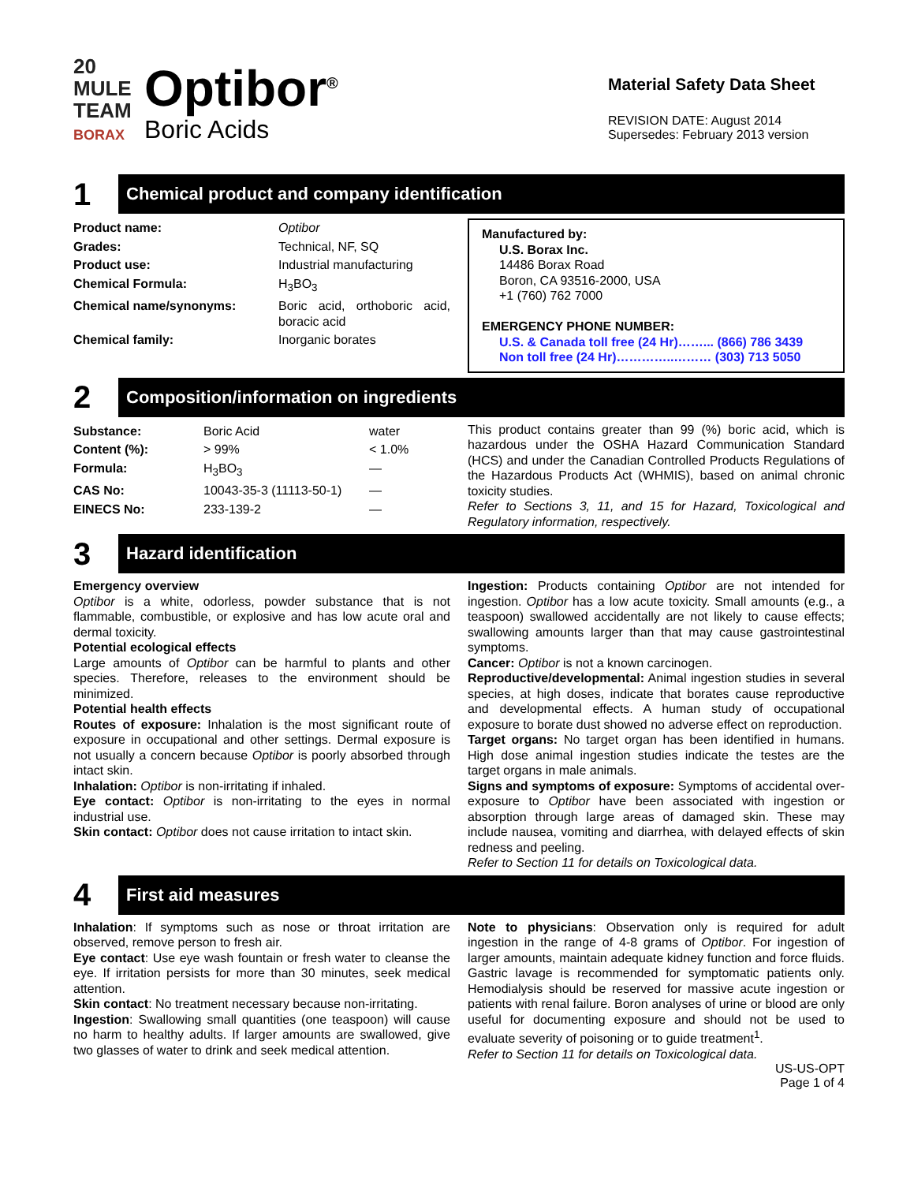20
MULE
TEAM
BORAX
Optibor<sup>®</sup>
Boric Acids
Material Safety Data Sheet
REVISION DATE: August 2014
Supersedes: February 2013 version
1
Chemical product and company identification
| Product name: | Optibor |
| Grades: | Technical, NF, SQ |
| Product use: | Industrial manufacturing |
| Chemical Formula: | H<sub>3</sub>BO<sub>3</sub> |
| Chemical name/synonyms: | Boric acid, orthoboric acid, boracic acid |
| Chemical family: | Inorganic borates |
Manufactured by:
U.S. Borax Inc.
14486 Borax Road
Boron, CA 93516-2000, USA
+1 (760) 762 7000
EMERGENCY PHONE NUMBER:
U.S. & Canada toll free (24 Hr)……... (866) 786 3439
Non toll free (24 Hr)…………..……… (303) 713 5050
2
Composition/information on ingredients
| Substance: | Boric Acid | water |
| Content (%): | > 99% | < 1.0% |
| Formula: | H<sub>3</sub>BO<sub>3</sub> | — |
| CAS No: | 10043-35-3 (11113-50-1) | — |
| EINECS No: | 233-139-2 | — |
This product contains greater than 99 (%) boric acid, which is hazardous under the OSHA Hazard Communication Standard (HCS) and under the Canadian Controlled Products Regulations of the Hazardous Products Act (WHMIS), based on animal chronic toxicity studies.
Refer to Sections 3, 11, and 15 for Hazard, Toxicological and Regulatory information, respectively.
3
Hazard identification
Emergency overview
Optibor is a white, odorless, powder substance that is not flammable, combustible, or explosive and has low acute oral and dermal toxicity.
Potential ecological effects
Large amounts of Optibor can be harmful to plants and other species. Therefore, releases to the environment should be minimized.
Potential health effects
Routes of exposure: Inhalation is the most significant route of exposure in occupational and other settings. Dermal exposure is not usually a concern because Optibor is poorly absorbed through intact skin.
Inhalation: Optibor is non-irritating if inhaled.
Eye contact: Optibor is non-irritating to the eyes in normal industrial use.
Skin contact: Optibor does not cause irritation to intact skin.
Ingestion: Products containing Optibor are not intended for ingestion. Optibor has a low acute toxicity. Small amounts (e.g., a teaspoon) swallowed accidentally are not likely to cause effects; swallowing amounts larger than that may cause gastrointestinal symptoms.
Cancer: Optibor is not a known carcinogen.
Reproductive/developmental: Animal ingestion studies in several species, at high doses, indicate that borates cause reproductive and developmental effects. A human study of occupational exposure to borate dust showed no adverse effect on reproduction.
Target organs: No target organ has been identified in humans. High dose animal ingestion studies indicate the testes are the target organs in male animals.
Signs and symptoms of exposure: Symptoms of accidental over-exposure to Optibor have been associated with ingestion or absorption through large areas of damaged skin. These may include nausea, vomiting and diarrhea, with delayed effects of skin redness and peeling.
Refer to Section 11 for details on Toxicological data.
4
First aid measures
Inhalation: If symptoms such as nose or throat irritation are observed, remove person to fresh air.
Eye contact: Use eye wash fountain or fresh water to cleanse the eye. If irritation persists for more than 30 minutes, seek medical attention.
Skin contact: No treatment necessary because non-irritating.
Ingestion: Swallowing small quantities (one teaspoon) will cause no harm to healthy adults. If larger amounts are swallowed, give two glasses of water to drink and seek medical attention.
Note to physicians: Observation only is required for adult ingestion in the range of 4-8 grams of Optibor. For ingestion of larger amounts, maintain adequate kidney function and force fluids. Gastric lavage is recommended for symptomatic patients only. Hemodialysis should be reserved for massive acute ingestion or patients with renal failure. Boron analyses of urine or blood are only useful for documenting exposure and should not be used to evaluate severity of poisoning or to guide treatment<sup>1</sup>.
Refer to Section 11 for details on Toxicological data.
US-US-OPT
Page 1 of 4